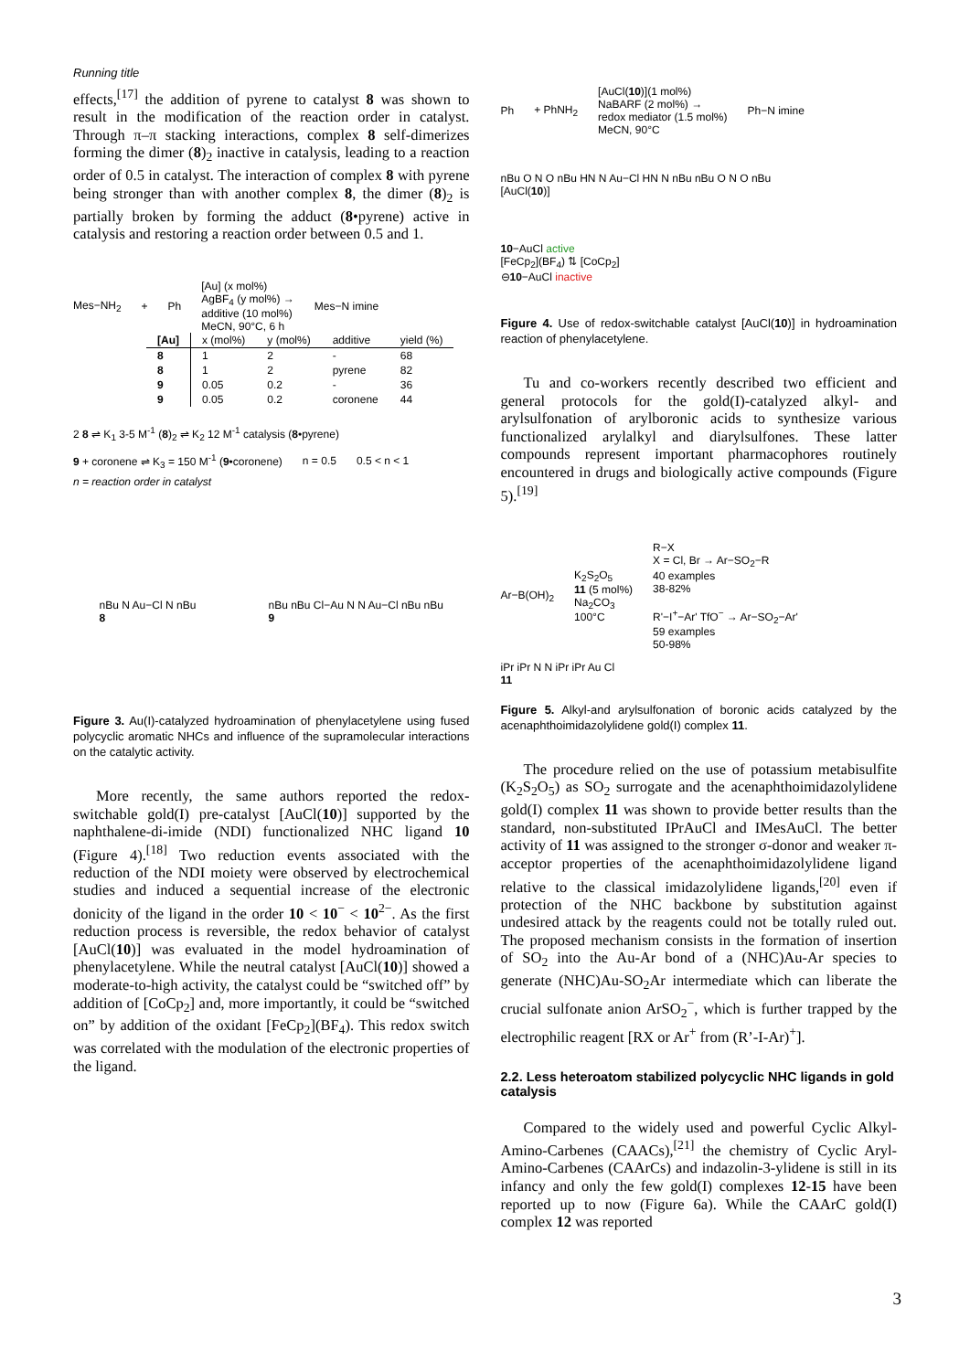Running title
effects,<sup>[17]</sup> the addition of pyrene to catalyst 8 was shown to result in the modification of the reaction order in catalyst. Through π–π stacking interactions, complex 8 self-dimerizes forming the dimer (8)<sub>2</sub> inactive in catalysis, leading to a reaction order of 0.5 in catalyst. The interaction of complex 8 with pyrene being stronger than with another complex 8, the dimer (8)<sub>2</sub> is partially broken by forming the adduct (8•pyrene) active in catalysis and restoring a reaction order between 0.5 and 1.
Mes−NH<sub>2</sub> + Ph [Au] (x mol%)
AgBF<sub>4</sub> (y mol%) →
additive (10 mol%)
MeCN, 90°C, 6 h Mes−N imine
| [Au] | x (mol%) | y (mol%) | additive | yield (%) |
| --- | --- | --- | --- | --- |
| 8 | 1 | 2 | - | 68 |
| 8 | 1 | 2 | pyrene | 82 |
| 9 | 0.05 | 0.2 | - | 36 |
| 9 | 0.05 | 0.2 | coronene | 44 |
2 8 ⇌ K<sub>1</sub> 3-5 M<sup>-1</sup> (8)<sub>2</sub> ⇌ K<sub>2</sub> 12 M<sup>-1</sup> catalysis (8•pyrene) 9 + coronene ⇌ K<sub>3</sub> = 150 M<sup>-1</sup> (9•coronene) n = 0.5 0.5 < n < 1
n = reaction order in catalyst
nBu N Au−Cl N nBu
8 nBu nBu Cl−Au N N Au−Cl nBu nBu
9
Figure 3. Au(I)-catalyzed hydroamination of phenylacetylene using fused polycyclic aromatic NHCs and influence of the supramolecular interactions on the catalytic activity.
More recently, the same authors reported the redox-switchable gold(I) pre-catalyst [AuCl(10)] supported by the naphthalene-di-imide (NDI) functionalized NHC ligand 10 (Figure 4).<sup>[18]</sup> Two reduction events associated with the reduction of the NDI moiety were observed by electrochemical studies and induced a sequential increase of the electronic donicity of the ligand in the order 10 < 10<sup>−</sup> < 10<sup>2−</sup>. As the first reduction process is reversible, the redox behavior of catalyst [AuCl(10)] was evaluated in the model hydroamination of phenylacetylene. While the neutral catalyst [AuCl(10)] showed a moderate-to-high activity, the catalyst could be “switched off” by addition of [CoCp<sub>2</sub>] and, more importantly, it could be “switched on” by addition of the oxidant [FeCp<sub>2</sub>](BF<sub>4</sub>). This redox switch was correlated with the modulation of the electronic properties of the ligand.
Ph + PhNH<sub>2</sub> [AuCl(10)](1 mol%)
NaBARF (2 mol%) →
redox mediator (1.5 mol%)
MeCN, 90°C Ph−N imine
nBu O N O nBu HN N Au−Cl HN N nBu nBu O N O nBu
[AuCl(10)] 10−AuCl active
[FeCp<sub>2</sub>](BF<sub>4</sub>) ⇅ [CoCp<sub>2</sub>]
⊖10−AuCl inactive
Figure 4. Use of redox-switchable catalyst [AuCl(10)] in hydroamination reaction of phenylacetylene.
Tu and co-workers recently described two efficient and general protocols for the gold(I)-catalyzed alkyl- and arylsulfonation of arylboronic acids to synthesize various functionalized arylalkyl and diarylsulfones. These latter compounds represent important pharmacophores routinely encountered in drugs and biologically active compounds (Figure 5).<sup>[19]</sup>
Ar−B(OH)<sub>2</sub> K<sub>2</sub>S<sub>2</sub>O<sub>5</sub>
11 (5 mol%)
Na<sub>2</sub>CO<sub>3</sub>
100°C R−X
X = Cl, Br → Ar−SO<sub>2</sub>−R
40 examples
38-82%
R'−I<sup>+</sup>−Ar' TfO<sup>−</sup> → Ar−SO<sub>2</sub>−Ar'
59 examples
50-98% iPr iPr N N iPr iPr Au Cl
11
Figure 5. Alkyl-and arylsulfonation of boronic acids catalyzed by the acenaphthoimidazolylidene gold(I) complex 11.
The procedure relied on the use of potassium metabisulfite (K<sub>2</sub>S<sub>2</sub>O<sub>5</sub>) as SO<sub>2</sub> surrogate and the acenaphthoimidazolylidene gold(I) complex 11 was shown to provide better results than the standard, non-substituted IPrAuCl and IMesAuCl. The better activity of 11 was assigned to the stronger σ-donor and weaker π-acceptor properties of the acenaphthoimidazolylidene ligand relative to the classical imidazolylidene ligands,<sup>[20]</sup> even if protection of the NHC backbone by substitution against undesired attack by the reagents could not be totally ruled out. The proposed mechanism consists in the formation of insertion of SO<sub>2</sub> into the Au-Ar bond of a (NHC)Au-Ar species to generate (NHC)Au-SO<sub>2</sub>Ar intermediate which can liberate the crucial sulfonate anion ArSO<sub>2</sub><sup>−</sup>, which is further trapped by the electrophilic reagent [RX or Ar<sup>+</sup> from (R’-I-Ar)<sup>+</sup>].
2.2. Less heteroatom stabilized polycyclic NHC ligands in gold catalysis
Compared to the widely used and powerful Cyclic Alkyl-Amino-Carbenes (CAACs),<sup>[21]</sup> the chemistry of Cyclic Aryl-Amino-Carbenes (CAArCs) and indazolin-3-ylidene is still in its infancy and only the few gold(I) complexes 12-15 have been reported up to now (Figure 6a). While the CAArC gold(I) complex 12 was reported
3